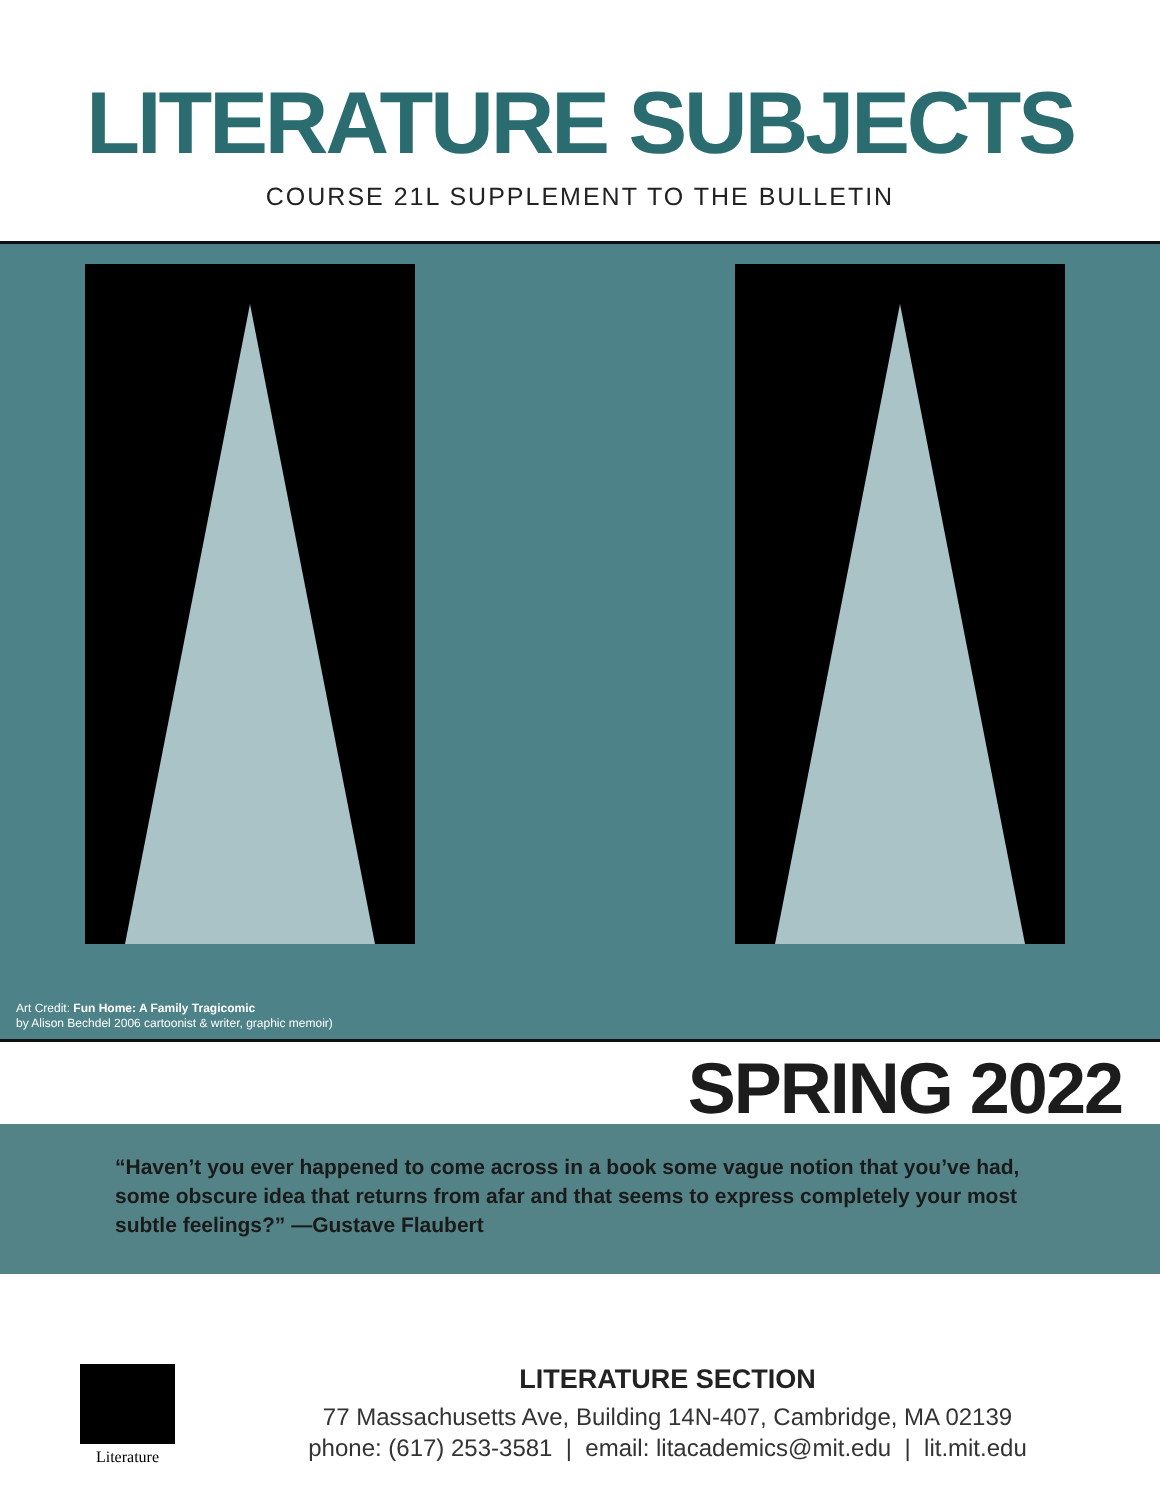LITERATURE SUBJECTS
COURSE 21L SUPPLEMENT TO THE BULLETIN
Art Credit: Fun Home: A Family Tragicomic
by Alison Bechdel 2006 cartoonist & writer, graphic memoir)
SPRING 2022
“Haven’t you ever happened to come across in a book some vague notion that you’ve had, some obscure idea that returns from afar and that seems to express completely your most subtle feelings?” —Gustave Flaubert
Literature
LITERATURE SECTION
77 Massachusetts Ave, Building 14N-407, Cambridge, MA 02139
phone: (617) 253-3581 | email: litacademics@mit.edu | lit.mit.edu